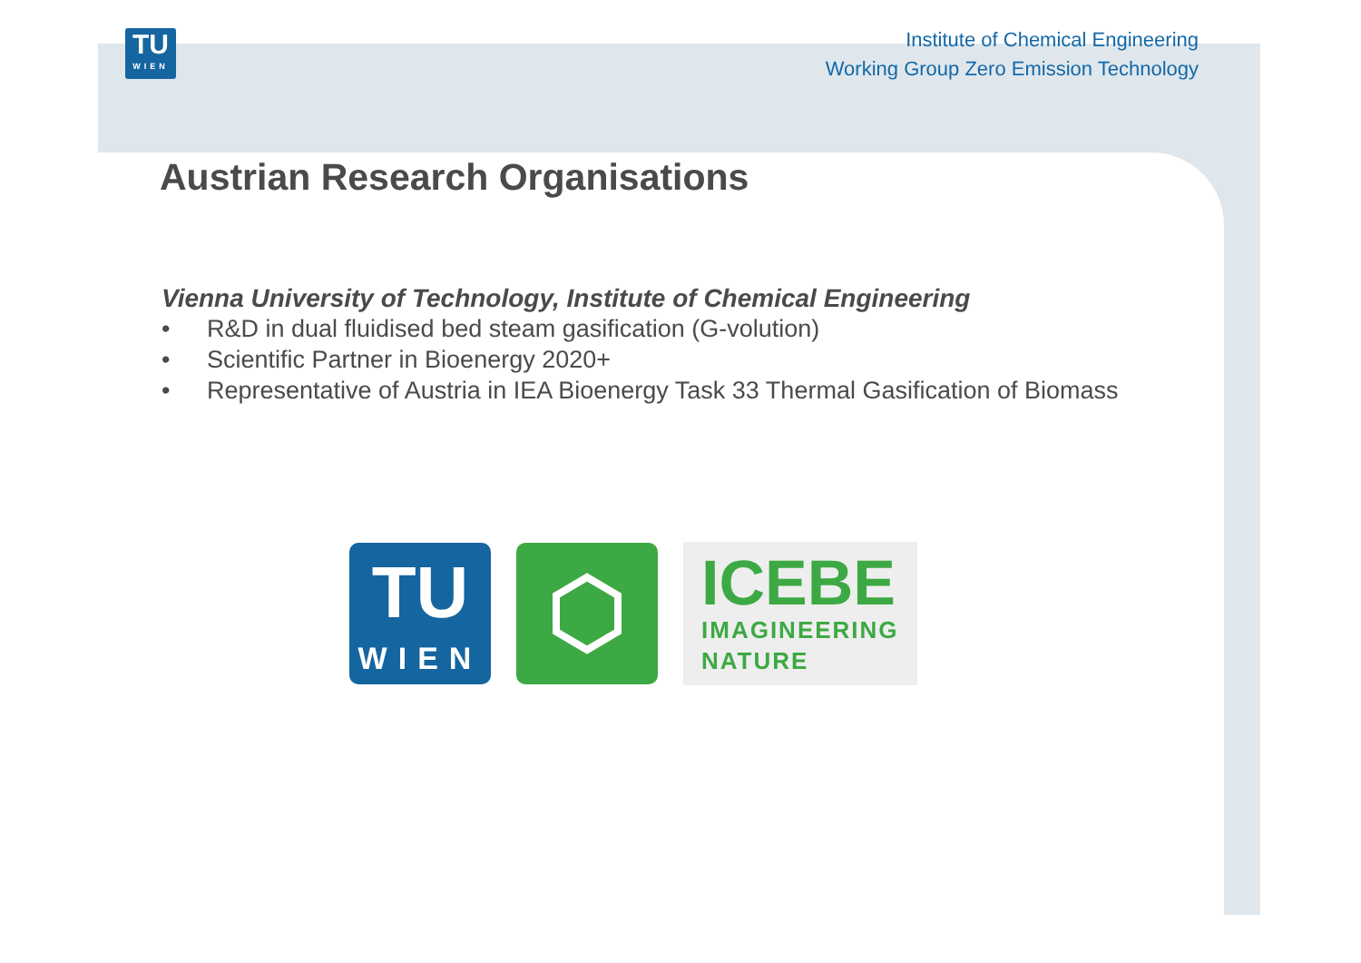TU
WIEN
Institute of Chemical Engineering
Working Group Zero Emission Technology
Austrian Research Organisations
Vienna University of Technology, Institute of Chemical Engineering
• R&D in dual fluidised bed steam gasification (G-volution)
• Scientific Partner in Bioenergy 2020+
• Representative of Austria in IEA Bioenergy Task 33 Thermal Gasification of Biomass
TU
WIEN
ICEBE
IMAGINEERING
NATURE